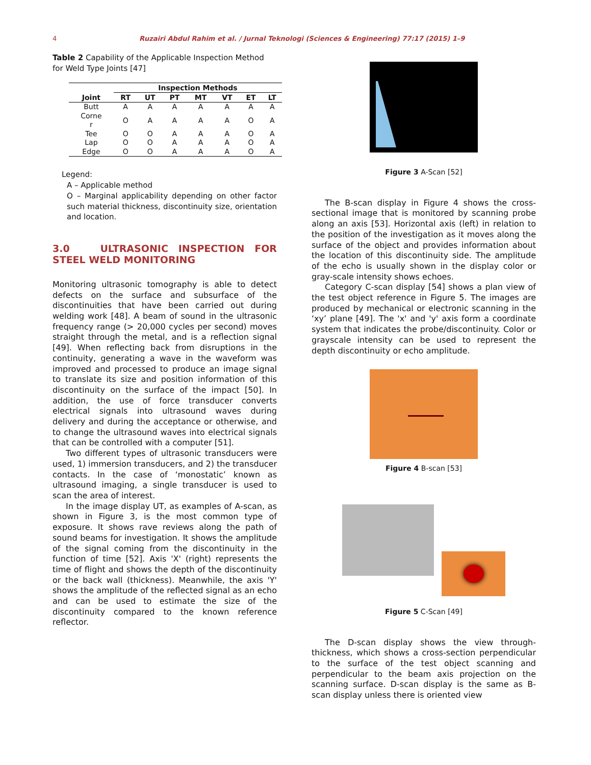4 Ruzairi Abdul Rahim et al. / Jurnal Teknologi (Sciences & Engineering) 77:17 (2015) 1–9
Table 2 Capability of the Applicable Inspection Method for Weld Type Joints [47]
| | Inspection Methods | | | | | | |
| --- | --- | --- | --- | --- | --- | --- | --- |
| Joint | RT | UT | PT | MT | VT | ET | LT |
| Butt | A | A | A | A | A | A | A |
| Corne r | O | A | A | A | A | O | A |
| Tee | O | O | A | A | A | O | A |
| Lap | O | O | A | A | A | O | A |
| Edge | O | O | A | A | A | O | A |
Legend:
A – Applicable method
O – Marginal applicability depending on other factor such material thickness, discontinuity size, orientation and location.
3.0 ULTRASONIC INSPECTION FOR STEEL WELD MONITORING
Monitoring ultrasonic tomography is able to detect defects on the surface and subsurface of the discontinuities that have been carried out during welding work [48]. A beam of sound in the ultrasonic frequency range (> 20,000 cycles per second) moves straight through the metal, and is a reflection signal [49]. When reflecting back from disruptions in the continuity, generating a wave in the waveform was improved and processed to produce an image signal to translate its size and position information of this discontinuity on the surface of the impact [50]. In addition, the use of force transducer converts electrical signals into ultrasound waves during delivery and during the acceptance or otherwise, and to change the ultrasound waves into electrical signals that can be controlled with a computer [51].
Two different types of ultrasonic transducers were used, 1) immersion transducers, and 2) the transducer contacts. In the case of ‘monostatic’ known as ultrasound imaging, a single transducer is used to scan the area of interest.
In the image display UT, as examples of A-scan, as shown in Figure 3, is the most common type of exposure. It shows rave reviews along the path of sound beams for investigation. It shows the amplitude of the signal coming from the discontinuity in the function of time [52]. Axis 'X' (right) represents the time of flight and shows the depth of the discontinuity or the back wall (thickness). Meanwhile, the axis 'Y' shows the amplitude of the reflected signal as an echo and can be used to estimate the size of the discontinuity compared to the known reference reflector.
Figure 3 A-Scan [52]
The B-scan display in Figure 4 shows the cross-sectional image that is monitored by scanning probe along an axis [53]. Horizontal axis (left) in relation to the position of the investigation as it moves along the surface of the object and provides information about the location of this discontinuity side. The amplitude of the echo is usually shown in the display color or gray-scale intensity shows echoes.
Category C-scan display [54] shows a plan view of the test object reference in Figure 5. The images are produced by mechanical or electronic scanning in the ‘xy’ plane [49]. The 'x' and 'y' axis form a coordinate system that indicates the probe/discontinuity. Color or grayscale intensity can be used to represent the depth discontinuity or echo amplitude.
Figure 4 B-scan [53]
Figure 5 C-Scan [49]
The D-scan display shows the view through-thickness, which shows a cross-section perpendicular to the surface of the test object scanning and perpendicular to the beam axis projection on the scanning surface. D-scan display is the same as B-scan display unless there is oriented view